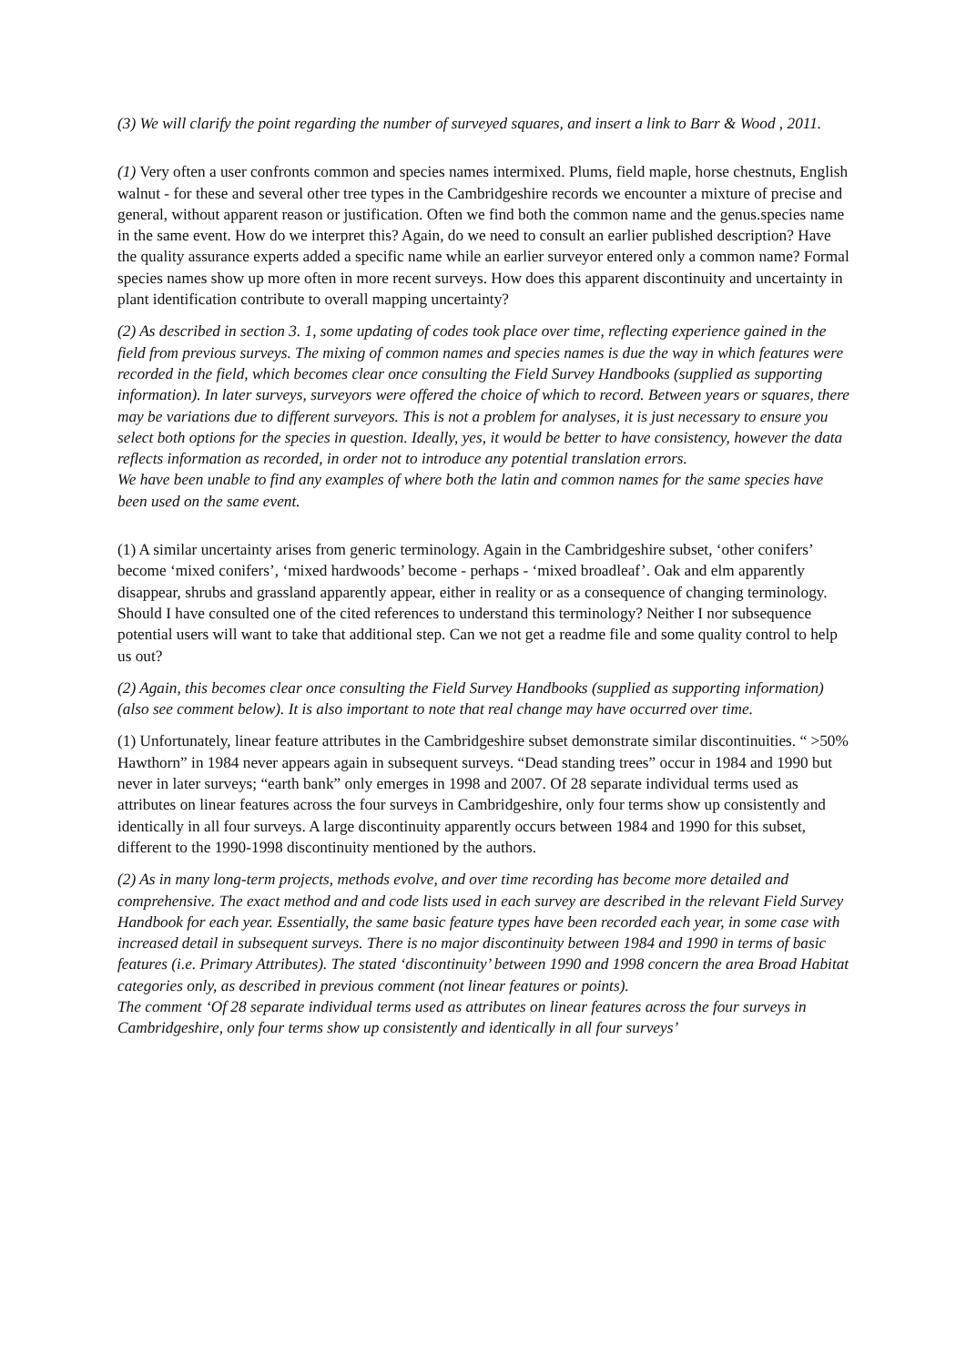(3) We will clarify the point regarding the number of surveyed squares, and insert a link to Barr & Wood , 2011.
(1) Very often a user confronts common and species names intermixed. Plums, field maple, horse chestnuts, English walnut - for these and several other tree types in the Cambridgeshire records we encounter a mixture of precise and general, without apparent reason or justification. Often we find both the common name and the genus.species name in the same event. How do we interpret this? Again, do we need to consult an earlier published description? Have the quality assurance experts added a specific name while an earlier surveyor entered only a common name? Formal species names show up more often in more recent surveys. How does this apparent discontinuity and uncertainty in plant identification contribute to overall mapping uncertainty?
(2) As described in section 3. 1, some updating of codes took place over time, reflecting experience gained in the field from previous surveys. The mixing of common names and species names is due the way in which features were recorded in the field, which becomes clear once consulting the Field Survey Handbooks (supplied as supporting information). In later surveys, surveyors were offered the choice of which to record. Between years or squares, there may be variations due to different surveyors. This is not a problem for analyses, it is just necessary to ensure you select both options for the species in question. Ideally, yes, it would be better to have consistency, however the data reflects information as recorded, in order not to introduce any potential translation errors.
We have been unable to find any examples of where both the latin and common names for the same species have been used on the same event.
(1) A similar uncertainty arises from generic terminology. Again in the Cambridgeshire subset, ‘other conifers’ become ‘mixed conifers’, ‘mixed hardwoods’ become - perhaps - ‘mixed broadleaf’. Oak and elm apparently disappear, shrubs and grassland apparently appear, either in reality or as a consequence of changing terminology. Should I have consulted one of the cited references to understand this terminology? Neither I nor subsequence potential users will want to take that additional step. Can we not get a readme file and some quality control to help us out?
(2) Again, this becomes clear once consulting the Field Survey Handbooks (supplied as supporting information) (also see comment below). It is also important to note that real change may have occurred over time.
(1) Unfortunately, linear feature attributes in the Cambridgeshire subset demonstrate similar discontinuities. “ >50% Hawthorn” in 1984 never appears again in subsequent surveys. “Dead standing trees” occur in 1984 and 1990 but never in later surveys; “earth bank” only emerges in 1998 and 2007. Of 28 separate individual terms used as attributes on linear features across the four surveys in Cambridgeshire, only four terms show up consistently and identically in all four surveys. A large discontinuity apparently occurs between 1984 and 1990 for this subset, different to the 1990-1998 discontinuity mentioned by the authors.
(2) As in many long-term projects, methods evolve, and over time recording has become more detailed and comprehensive. The exact method and and code lists used in each survey are described in the relevant Field Survey Handbook for each year. Essentially, the same basic feature types have been recorded each year, in some case with increased detail in subsequent surveys. There is no major discontinuity between 1984 and 1990 in terms of basic features (i.e. Primary Attributes). The stated ‘discontinuity’ between 1990 and 1998 concern the area Broad Habitat categories only, as described in previous comment (not linear features or points).
The comment ‘Of 28 separate individual terms used as attributes on linear features across the four surveys in Cambridgeshire, only four terms show up consistently and identically in all four surveys’